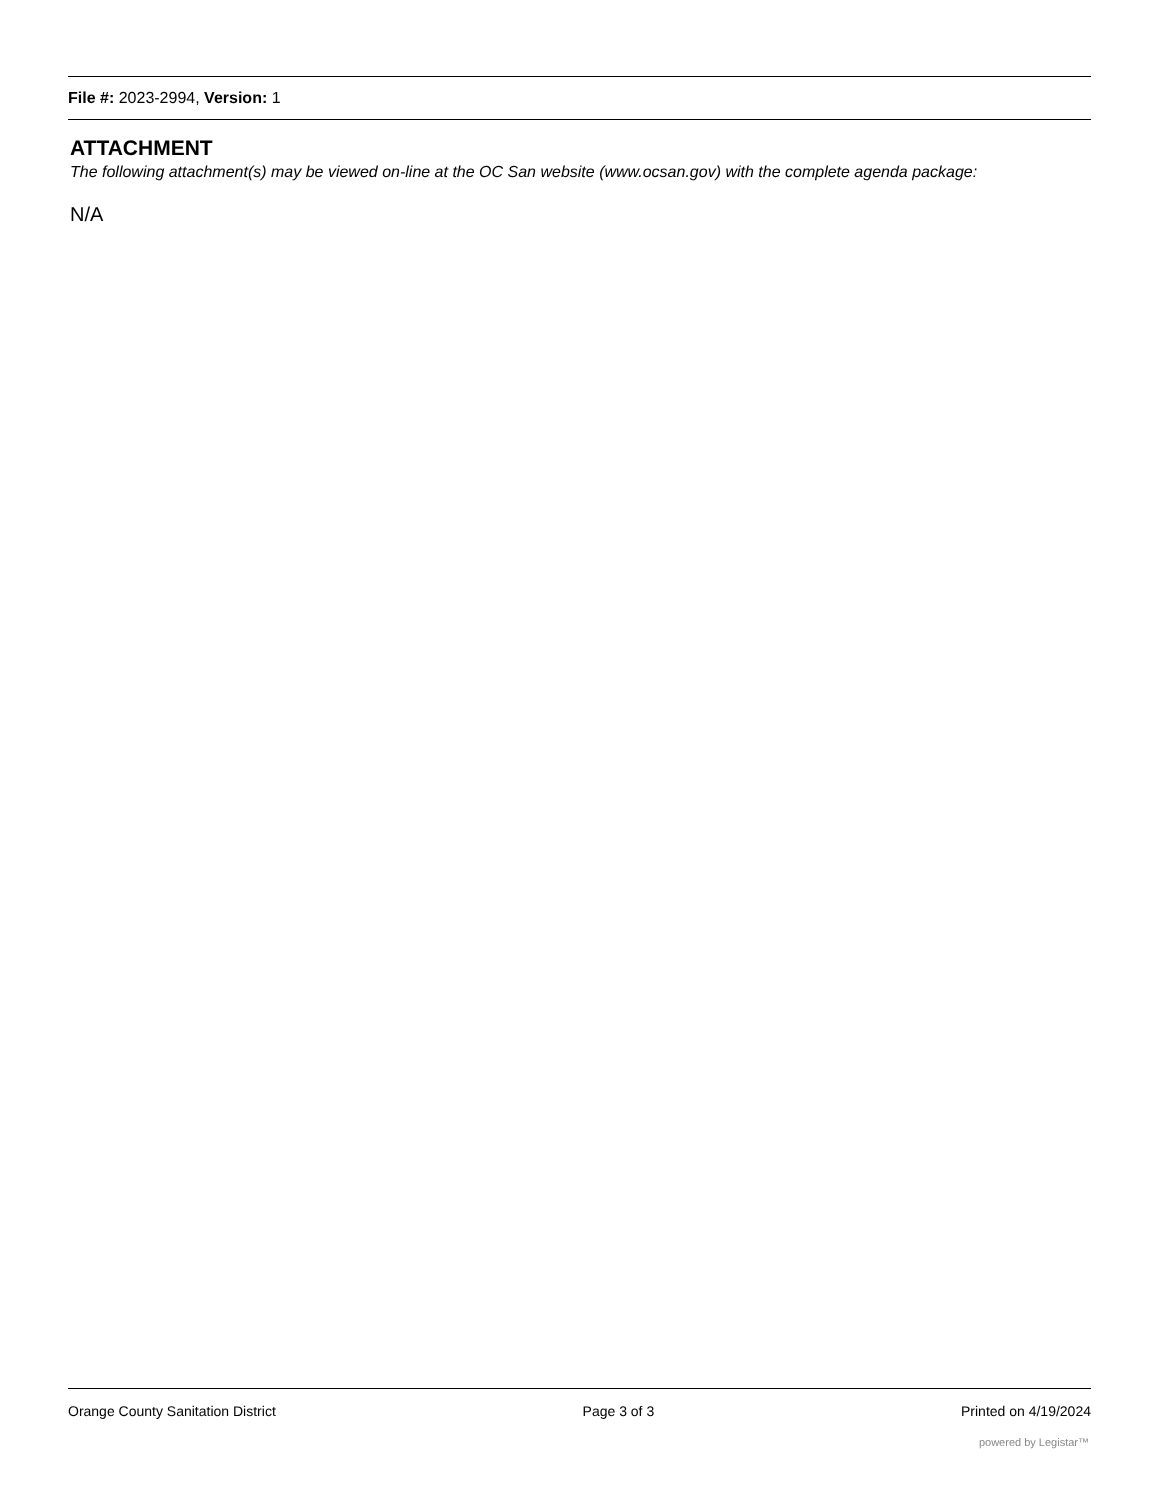File #: 2023-2994, Version: 1
ATTACHMENT
The following attachment(s) may be viewed on-line at the OC San website (www.ocsan.gov) with the complete agenda package:
N/A
Orange County Sanitation District Page 3 of 3 Printed on 4/19/2024
powered by Legistar™